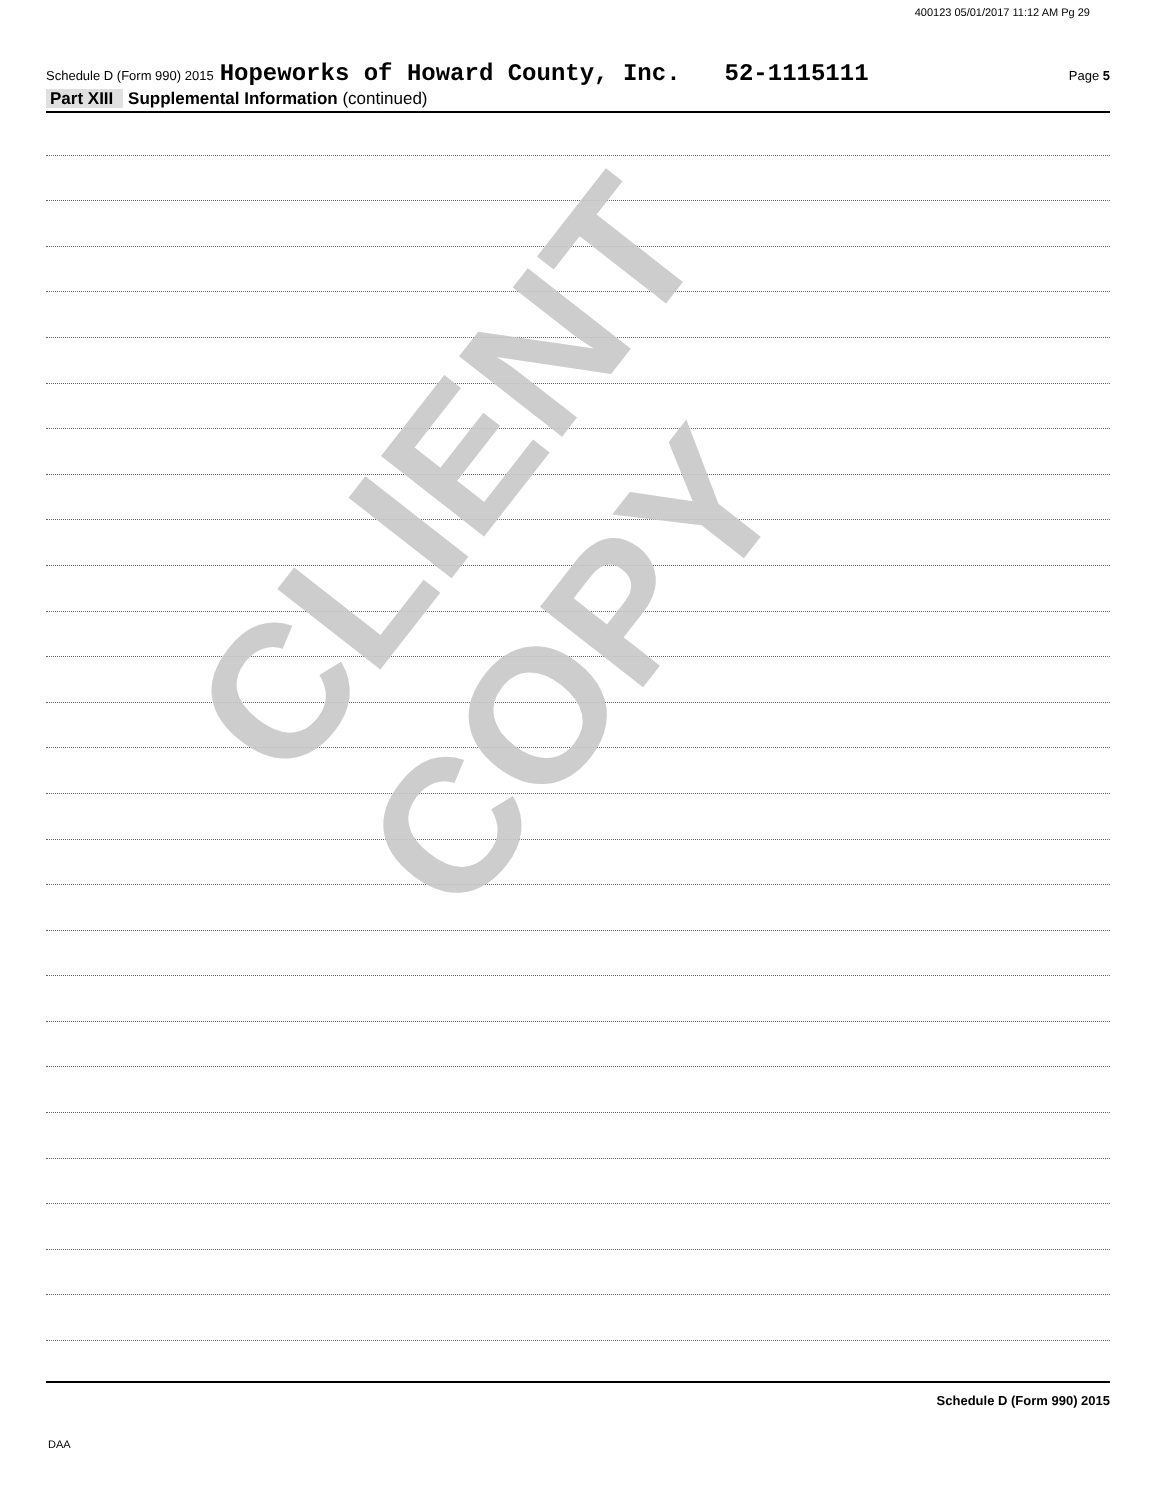400123 05/01/2017 11:12 AM Pg 29
Schedule D (Form 990) 2015 Hopeworks of Howard County, Inc. 52-1115111 Page 5
Part XIII Supplemental Information (continued)
CLIENT COPY
Schedule D (Form 990) 2015
DAA